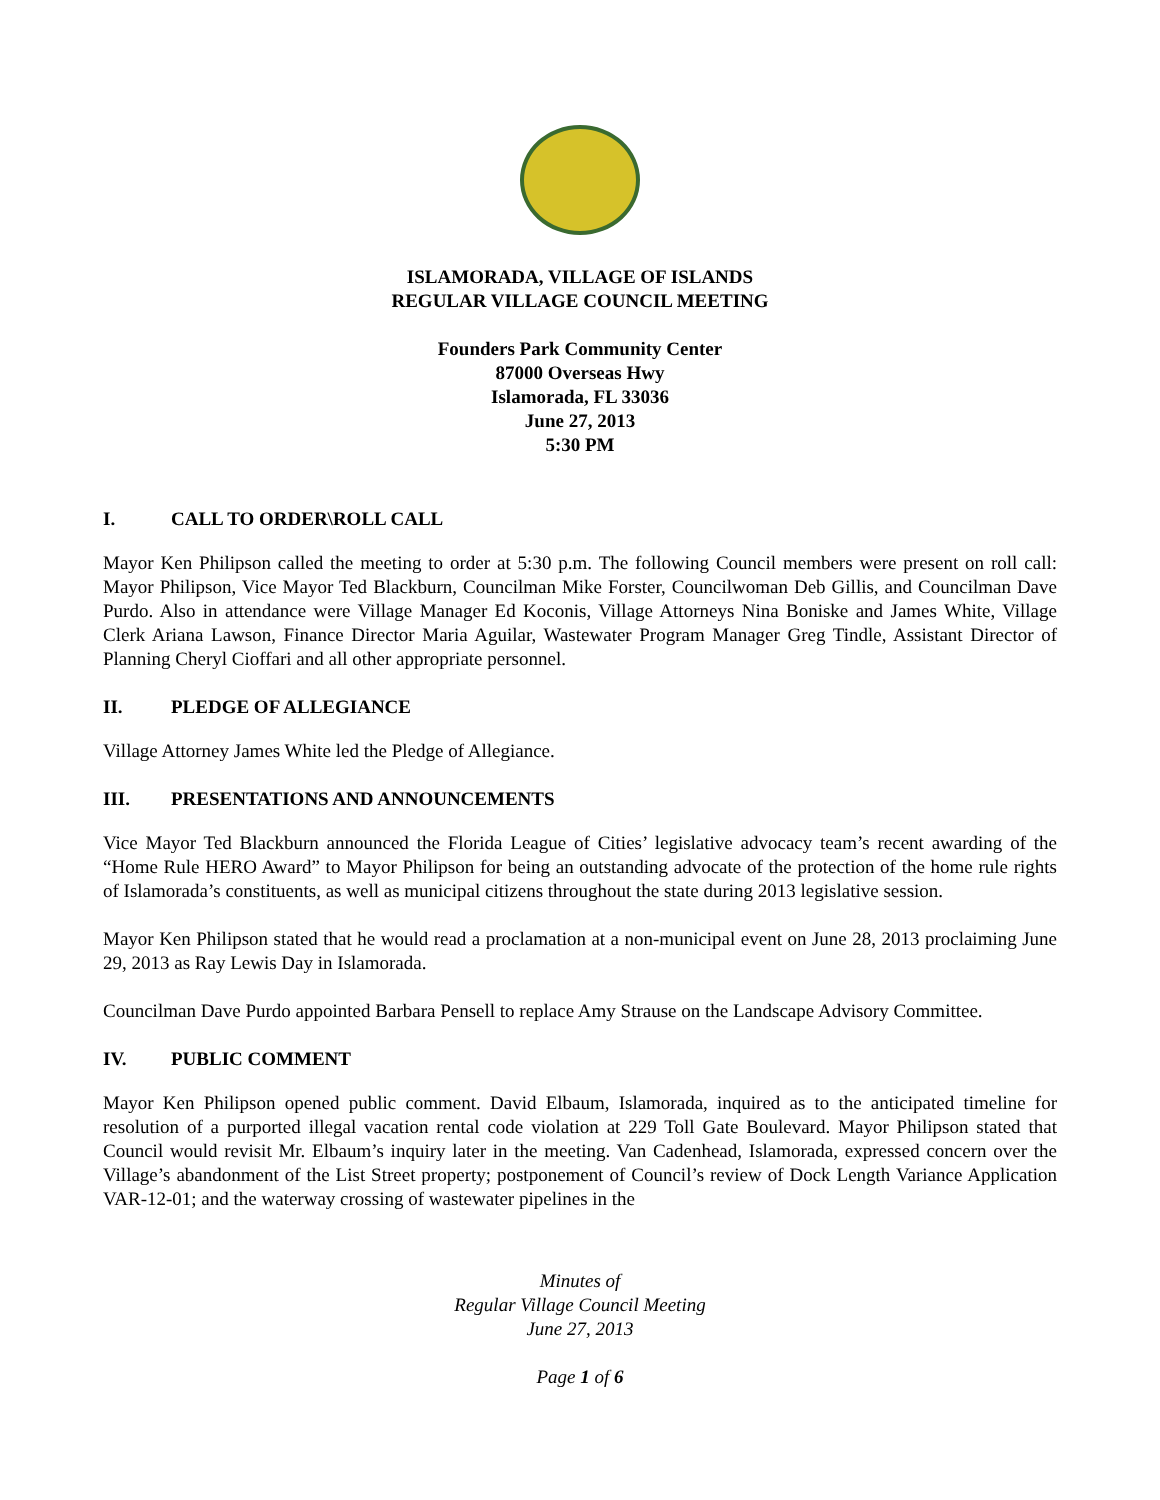ISLAMORADA, VILLAGE OF ISLANDS
REGULAR VILLAGE COUNCIL MEETING
Founders Park Community Center
87000 Overseas Hwy
Islamorada, FL 33036
June 27, 2013
5:30 PM
I. CALL TO ORDER\ROLL CALL
Mayor Ken Philipson called the meeting to order at 5:30 p.m. The following Council members were present on roll call: Mayor Philipson, Vice Mayor Ted Blackburn, Councilman Mike Forster, Councilwoman Deb Gillis, and Councilman Dave Purdo. Also in attendance were Village Manager Ed Koconis, Village Attorneys Nina Boniske and James White, Village Clerk Ariana Lawson, Finance Director Maria Aguilar, Wastewater Program Manager Greg Tindle, Assistant Director of Planning Cheryl Cioffari and all other appropriate personnel.
II. PLEDGE OF ALLEGIANCE
Village Attorney James White led the Pledge of Allegiance.
III. PRESENTATIONS AND ANNOUNCEMENTS
Vice Mayor Ted Blackburn announced the Florida League of Cities’ legislative advocacy team’s recent awarding of the “Home Rule HERO Award” to Mayor Philipson for being an outstanding advocate of the protection of the home rule rights of Islamorada’s constituents, as well as municipal citizens throughout the state during 2013 legislative session.
Mayor Ken Philipson stated that he would read a proclamation at a non-municipal event on June 28, 2013 proclaiming June 29, 2013 as Ray Lewis Day in Islamorada.
Councilman Dave Purdo appointed Barbara Pensell to replace Amy Strause on the Landscape Advisory Committee.
IV. PUBLIC COMMENT
Mayor Ken Philipson opened public comment. David Elbaum, Islamorada, inquired as to the anticipated timeline for resolution of a purported illegal vacation rental code violation at 229 Toll Gate Boulevard. Mayor Philipson stated that Council would revisit Mr. Elbaum’s inquiry later in the meeting. Van Cadenhead, Islamorada, expressed concern over the Village’s abandonment of the List Street property; postponement of Council’s review of Dock Length Variance Application VAR-12-01; and the waterway crossing of wastewater pipelines in the
Minutes of
Regular Village Council Meeting
June 27, 2013
Page 1 of 6